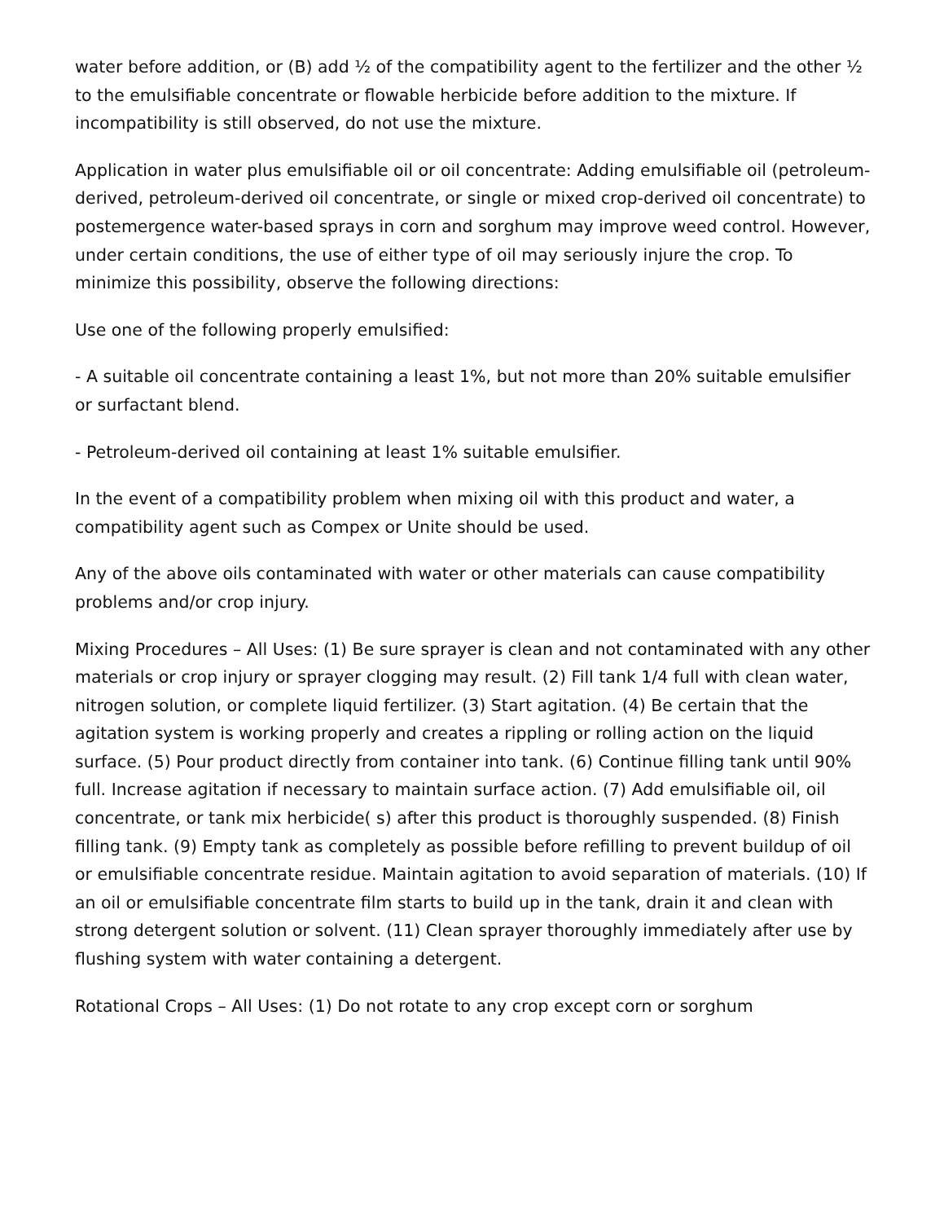water before addition, or (B) add ½ of the compatibility agent to the fertilizer and the other ½ to the emulsifiable concentrate or flowable herbicide before addition to the mixture. If incompatibility is still observed, do not use the mixture.
Application in water plus emulsifiable oil or oil concentrate: Adding emulsifiable oil (petroleum-derived, petroleum-derived oil concentrate, or single or mixed crop-derived oil concentrate) to postemergence water-based sprays in corn and sorghum may improve weed control. However, under certain conditions, the use of either type of oil may seriously injure the crop. To minimize this possibility, observe the following directions:
Use one of the following properly emulsified:
- A suitable oil concentrate containing a least 1%, but not more than 20% suitable emulsifier or surfactant blend.
- Petroleum-derived oil containing at least 1% suitable emulsifier.
In the event of a compatibility problem when mixing oil with this product and water, a compatibility agent such as Compex or Unite should be used.
Any of the above oils contaminated with water or other materials can cause compatibility problems and/or crop injury.
Mixing Procedures – All Uses: (1) Be sure sprayer is clean and not contaminated with any other materials or crop injury or sprayer clogging may result. (2) Fill tank 1/4 full with clean water, nitrogen solution, or complete liquid fertilizer. (3) Start agitation. (4) Be certain that the agitation system is working properly and creates a rippling or rolling action on the liquid surface. (5) Pour product directly from container into tank. (6) Continue filling tank until 90% full. Increase agitation if necessary to maintain surface action. (7) Add emulsifiable oil, oil concentrate, or tank mix herbicide( s) after this product is thoroughly suspended. (8) Finish filling tank. (9) Empty tank as completely as possible before refilling to prevent buildup of oil or emulsifiable concentrate residue. Maintain agitation to avoid separation of materials. (10) If an oil or emulsifiable concentrate film starts to build up in the tank, drain it and clean with strong detergent solution or solvent. (11) Clean sprayer thoroughly immediately after use by flushing system with water containing a detergent.
Rotational Crops – All Uses: (1) Do not rotate to any crop except corn or sorghum